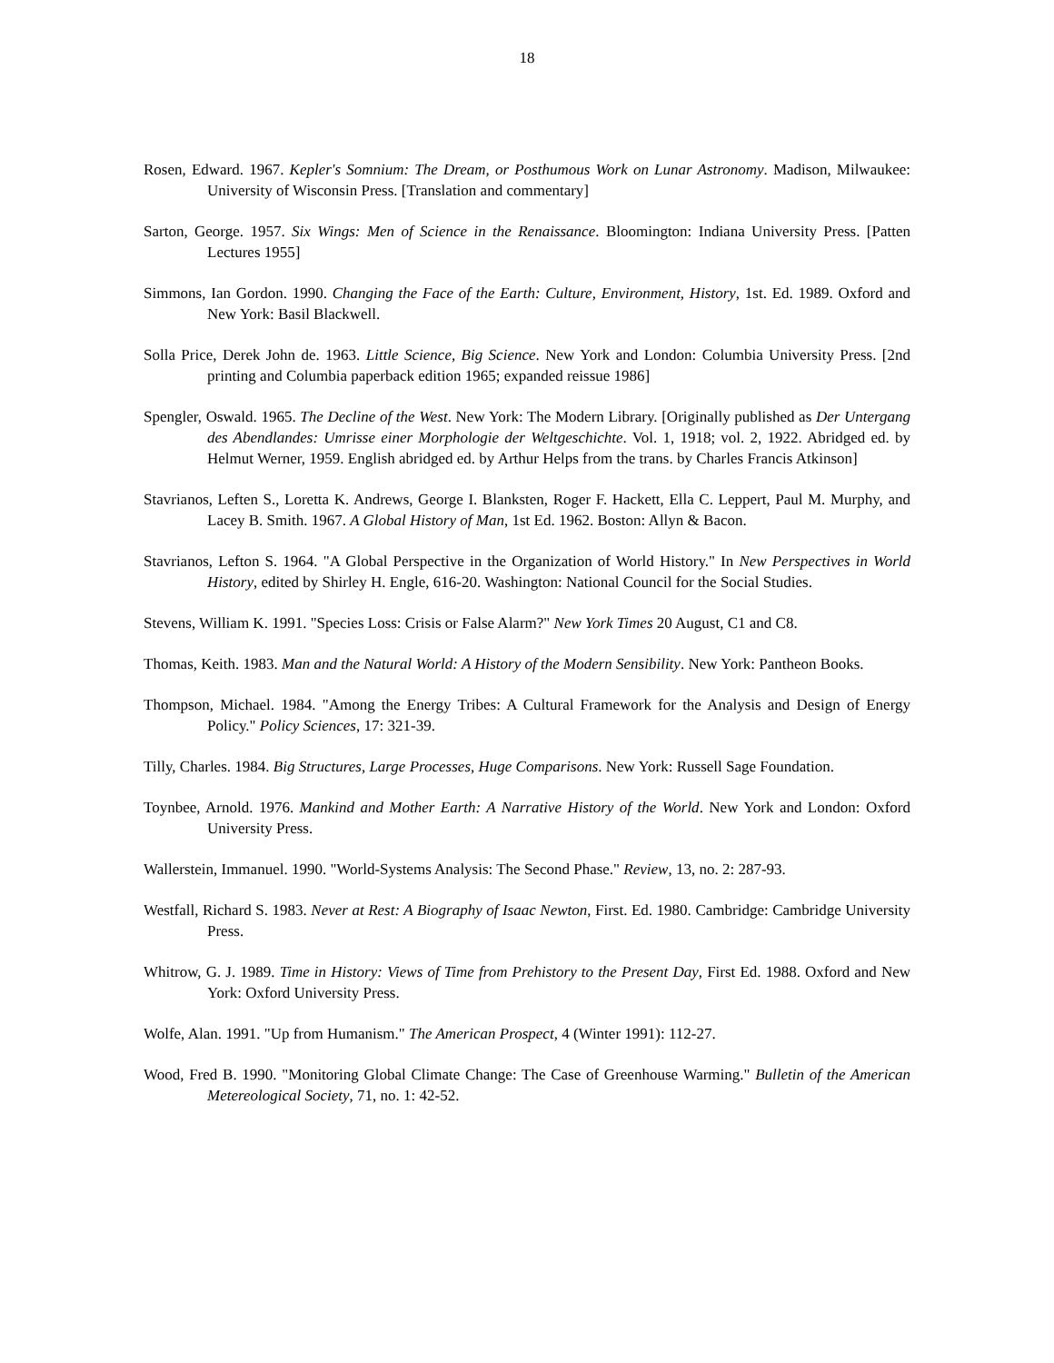18
Rosen, Edward. 1967. Kepler's Somnium: The Dream, or Posthumous Work on Lunar Astronomy. Madison, Milwaukee: University of Wisconsin Press. [Translation and commentary]
Sarton, George. 1957. Six Wings: Men of Science in the Renaissance. Bloomington: Indiana University Press. [Patten Lectures 1955]
Simmons, Ian Gordon. 1990. Changing the Face of the Earth: Culture, Environment, History, 1st. Ed. 1989. Oxford and New York: Basil Blackwell.
Solla Price, Derek John de. 1963. Little Science, Big Science. New York and London: Columbia University Press. [2nd printing and Columbia paperback edition 1965; expanded reissue 1986]
Spengler, Oswald. 1965. The Decline of the West. New York: The Modern Library. [Originally published as Der Untergang des Abendlandes: Umrisse einer Morphologie der Weltgeschichte. Vol. 1, 1918; vol. 2, 1922. Abridged ed. by Helmut Werner, 1959. English abridged ed. by Arthur Helps from the trans. by Charles Francis Atkinson]
Stavrianos, Leften S., Loretta K. Andrews, George I. Blanksten, Roger F. Hackett, Ella C. Leppert, Paul M. Murphy, and Lacey B. Smith. 1967. A Global History of Man, 1st Ed. 1962. Boston: Allyn & Bacon.
Stavrianos, Lefton S. 1964. "A Global Perspective in the Organization of World History." In New Perspectives in World History, edited by Shirley H. Engle, 616-20. Washington: National Council for the Social Studies.
Stevens, William K. 1991. "Species Loss: Crisis or False Alarm?" New York Times 20 August, C1 and C8.
Thomas, Keith. 1983. Man and the Natural World: A History of the Modern Sensibility. New York: Pantheon Books.
Thompson, Michael. 1984. "Among the Energy Tribes: A Cultural Framework for the Analysis and Design of Energy Policy." Policy Sciences, 17: 321-39.
Tilly, Charles. 1984. Big Structures, Large Processes, Huge Comparisons. New York: Russell Sage Foundation.
Toynbee, Arnold. 1976. Mankind and Mother Earth: A Narrative History of the World. New York and London: Oxford University Press.
Wallerstein, Immanuel. 1990. "World-Systems Analysis: The Second Phase." Review, 13, no. 2: 287-93.
Westfall, Richard S. 1983. Never at Rest: A Biography of Isaac Newton, First. Ed. 1980. Cambridge: Cambridge University Press.
Whitrow, G. J. 1989. Time in History: Views of Time from Prehistory to the Present Day, First Ed. 1988. Oxford and New York: Oxford University Press.
Wolfe, Alan. 1991. "Up from Humanism." The American Prospect, 4 (Winter 1991): 112-27.
Wood, Fred B. 1990. "Monitoring Global Climate Change: The Case of Greenhouse Warming." Bulletin of the American Metereological Society, 71, no. 1: 42-52.